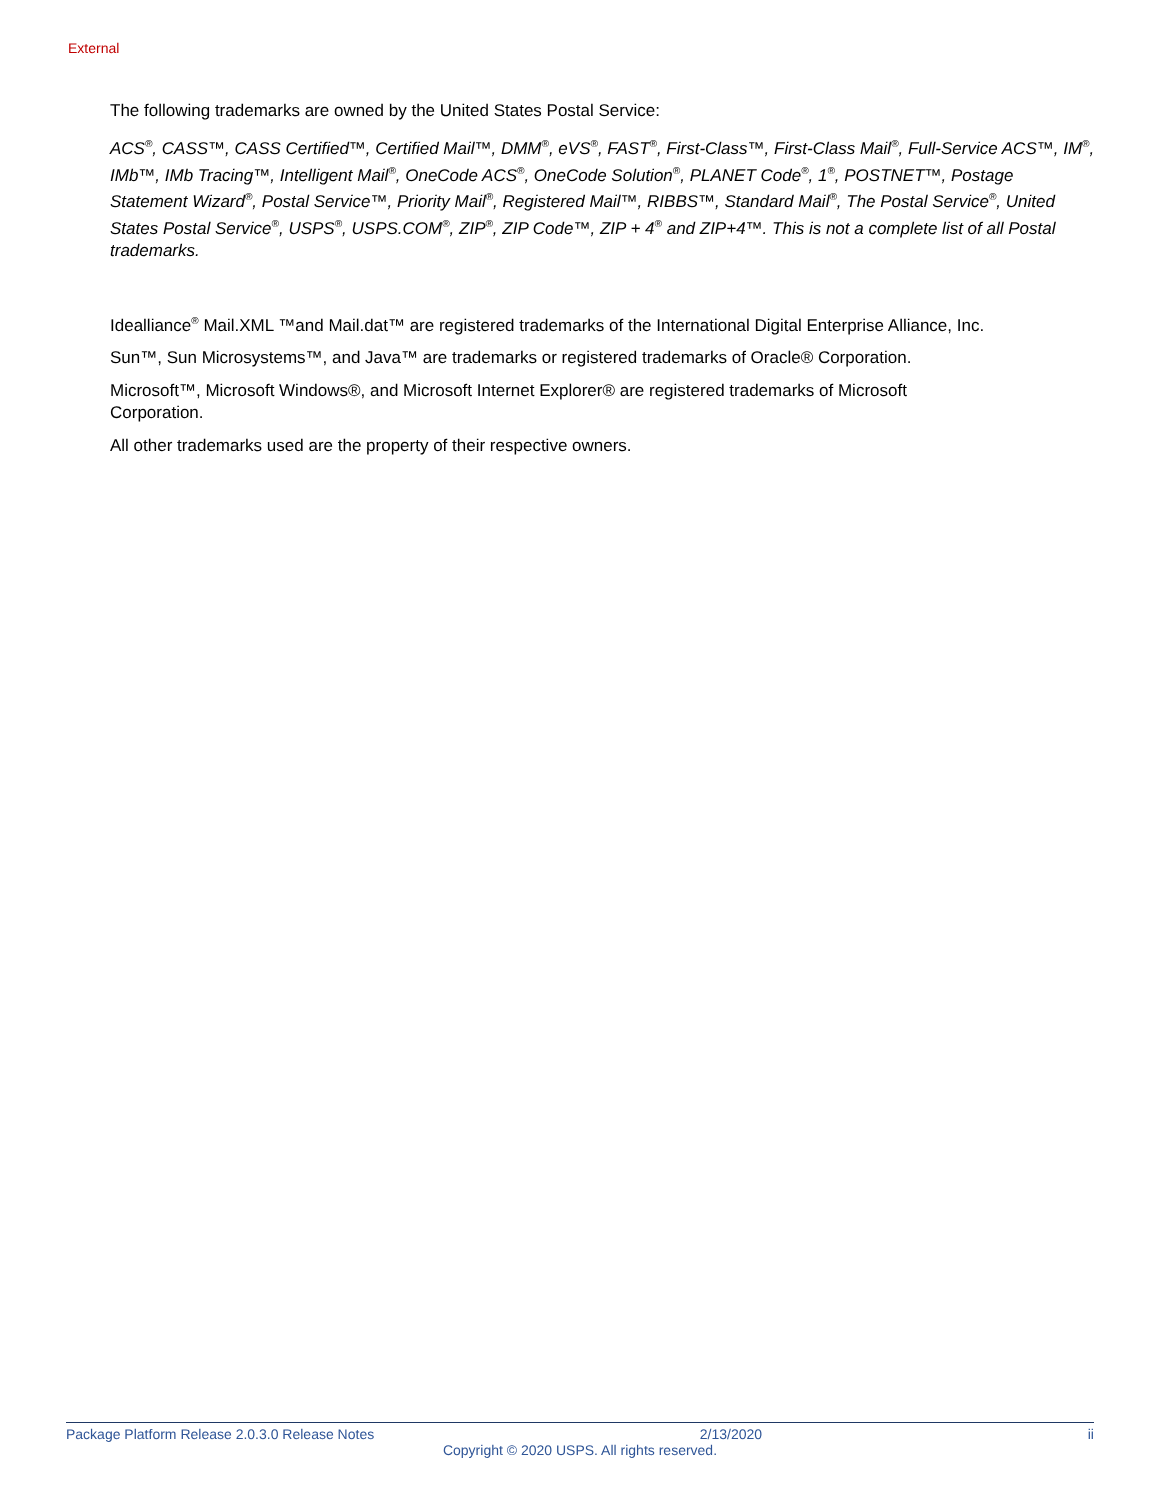External
The following trademarks are owned by the United States Postal Service:
ACS<sup>®</sup>, CASS™, CASS Certified™, Certified Mail™, DMM<sup>®</sup>, eVS<sup>®</sup>, FAST<sup>®</sup>, First-Class™, First-Class Mail<sup>®</sup>, Full-Service ACS™, IM<sup>®</sup>, IMb™, IMb Tracing™, Intelligent Mail<sup>®</sup>, OneCode ACS<sup>®</sup>, OneCode Solution<sup>®</sup>, PLANET Code<sup>®</sup>, 1<sup>®</sup>, POSTNET™, Postage Statement Wizard<sup>®</sup>, Postal Service™, Priority Mail<sup>®</sup>, Registered Mail™, RIBBS™, Standard Mail<sup>®</sup>, The Postal Service<sup>®</sup>, United States Postal Service<sup>®</sup>, USPS<sup>®</sup>, USPS.COM<sup>®</sup>, ZIP<sup>®</sup>, ZIP Code™, ZIP + 4<sup>®</sup> and ZIP+4™. This is not a complete list of all Postal trademarks.
Idealliance<sup>®</sup> Mail.XML ™and Mail.dat™ are registered trademarks of the International Digital Enterprise Alliance, Inc.
Sun™, Sun Microsystems™, and Java™ are trademarks or registered trademarks of Oracle® Corporation.
Microsoft™, Microsoft Windows®, and Microsoft Internet Explorer® are registered trademarks of Microsoft
Corporation.
All other trademarks used are the property of their respective owners.
Package Platform Release 2.0.3.0 Release Notes 2/13/2020 ii
Copyright © 2020 USPS. All rights reserved.